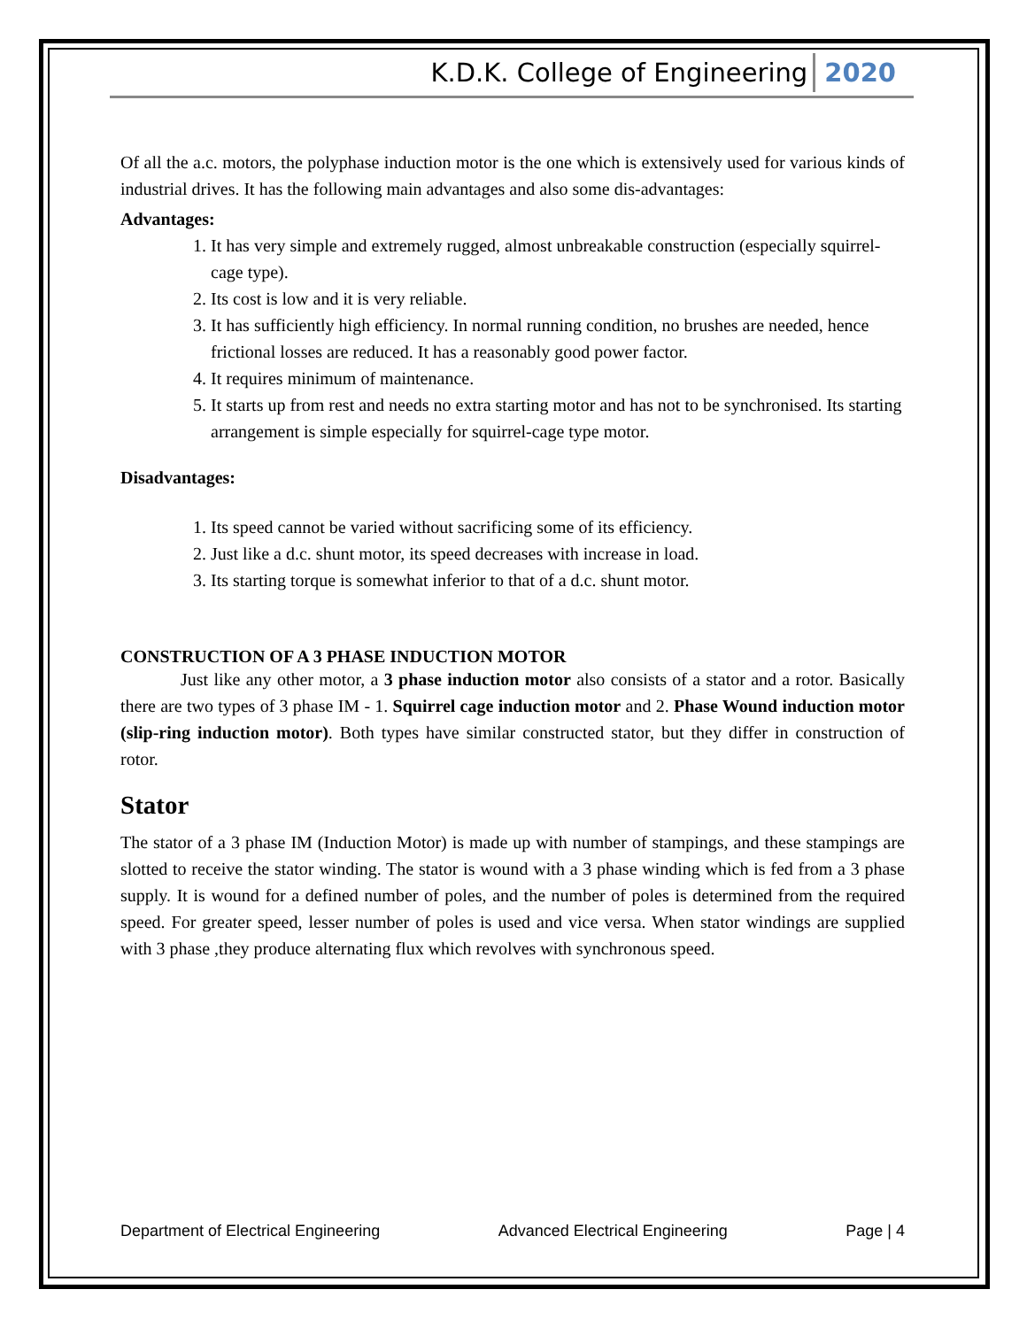K.D.K. College of Engineering 2020
Of all the a.c. motors, the polyphase induction motor is the one which is extensively used for various kinds of industrial drives. It has the following main advantages and also some dis-advantages:
Advantages:
1. It has very simple and extremely rugged, almost unbreakable construction (especially squirrel- cage type).
2. Its cost is low and it is very reliable.
3. It has sufficiently high efficiency. In normal running condition, no brushes are needed, hence frictional losses are reduced. It has a reasonably good power factor.
4. It requires minimum of maintenance.
5. It starts up from rest and needs no extra starting motor and has not to be synchronised. Its starting arrangement is simple especially for squirrel-cage type motor.
Disadvantages:
1. Its speed cannot be varied without sacrificing some of its efficiency.
2. Just like a d.c. shunt motor, its speed decreases with increase in load.
3. Its starting torque is somewhat inferior to that of a d.c. shunt motor.
CONSTRUCTION OF A 3 PHASE INDUCTION MOTOR
Just like any other motor, a 3 phase induction motor also consists of a stator and a rotor. Basically there are two types of 3 phase IM - 1. Squirrel cage induction motor and 2. Phase Wound induction motor (slip-ring induction motor). Both types have similar constructed stator, but they differ in construction of rotor.
Stator
The stator of a 3 phase IM (Induction Motor) is made up with number of stampings, and these stampings are slotted to receive the stator winding. The stator is wound with a 3 phase winding which is fed from a 3 phase supply. It is wound for a defined number of poles, and the number of poles is determined from the required speed. For greater speed, lesser number of poles is used and vice versa. When stator windings are supplied with 3 phase ,they produce alternating flux which revolves with synchronous speed.
Department of Electrical Engineering Advanced Electrical Engineering Page | 4